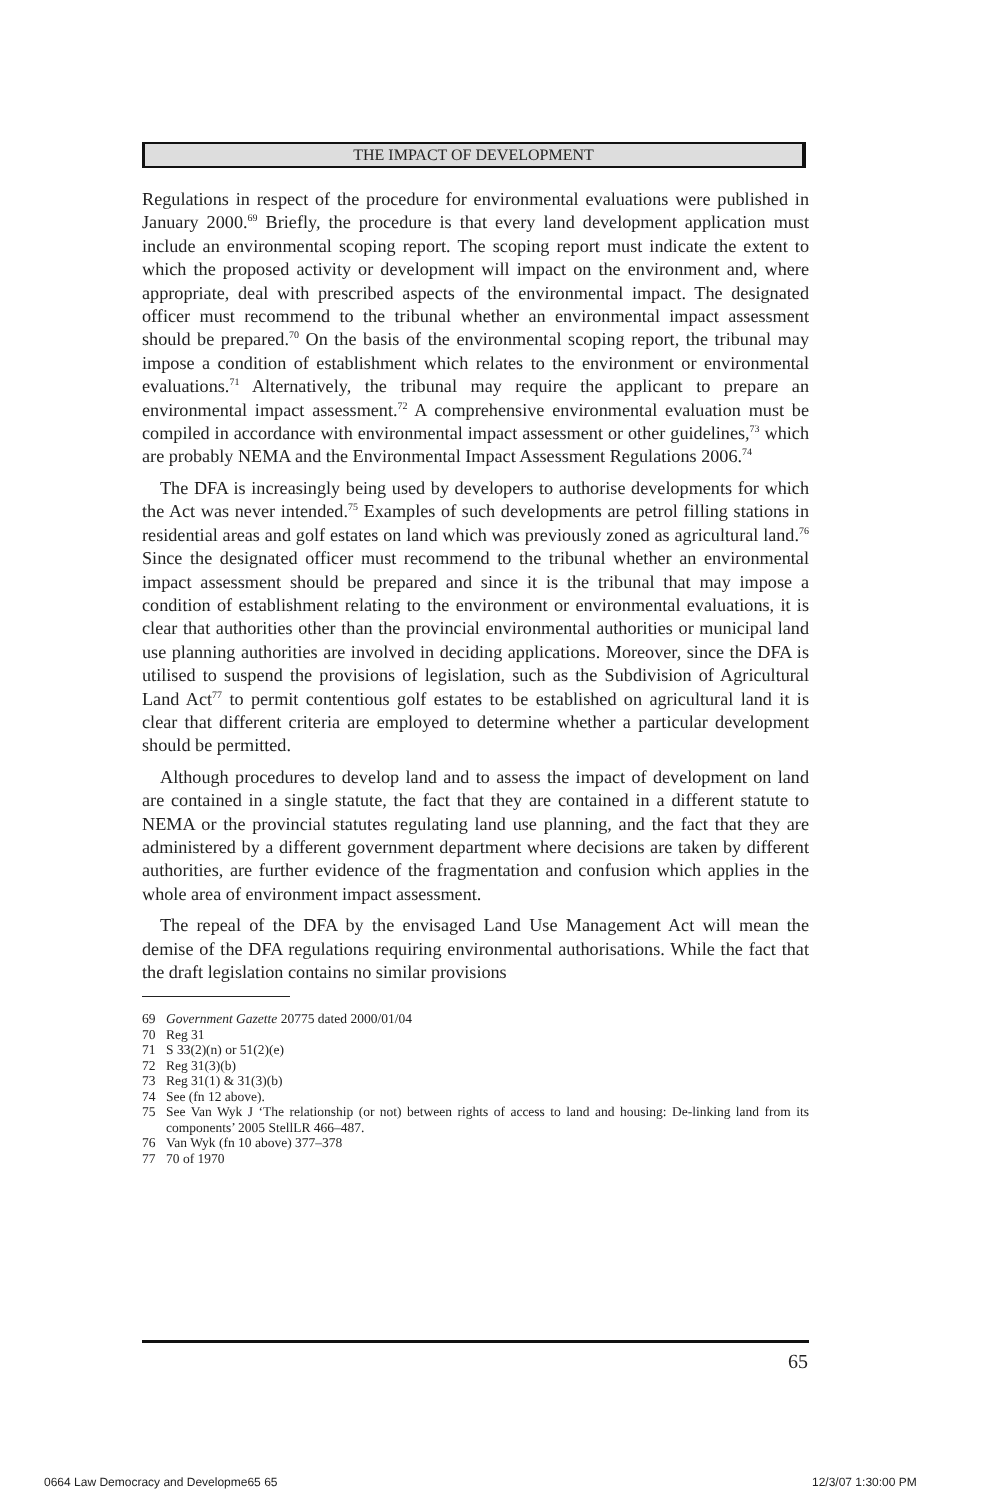THE IMPACT OF DEVELOPMENT
Regulations in respect of the procedure for environmental evaluations were published in January 2000.<sup>69</sup> Briefly, the procedure is that every land development application must include an environmental scoping report. The scoping report must indicate the extent to which the proposed activity or development will impact on the environment and, where appropriate, deal with prescribed aspects of the environmental impact. The designated officer must recommend to the tribunal whether an environmental impact assessment should be prepared.<sup>70</sup> On the basis of the environmental scoping report, the tribunal may impose a condition of establishment which relates to the environment or environmental evaluations.<sup>71</sup> Alternatively, the tribunal may require the applicant to prepare an environmental impact assessment.<sup>72</sup> A comprehensive environmental evaluation must be compiled in accordance with environmental impact assessment or other guidelines,<sup>73</sup> which are probably NEMA and the Environmental Impact Assessment Regulations 2006.<sup>74</sup>
The DFA is increasingly being used by developers to authorise developments for which the Act was never intended.<sup>75</sup> Examples of such developments are petrol filling stations in residential areas and golf estates on land which was previously zoned as agricultural land.<sup>76</sup> Since the designated officer must recommend to the tribunal whether an environmental impact assessment should be prepared and since it is the tribunal that may impose a condition of establishment relating to the environment or environmental evaluations, it is clear that authorities other than the provincial environmental authorities or municipal land use planning authorities are involved in deciding applications. Moreover, since the DFA is utilised to suspend the provisions of legislation, such as the Subdivision of Agricultural Land Act<sup>77</sup> to permit contentious golf estates to be established on agricultural land it is clear that different criteria are employed to determine whether a particular development should be permitted.
Although procedures to develop land and to assess the impact of development on land are contained in a single statute, the fact that they are contained in a different statute to NEMA or the provincial statutes regulating land use planning, and the fact that they are administered by a different government department where decisions are taken by different authorities, are further evidence of the fragmentation and confusion which applies in the whole area of environment impact assessment.
The repeal of the DFA by the envisaged Land Use Management Act will mean the demise of the DFA regulations requiring environmental authorisations. While the fact that the draft legislation contains no similar provisions
69 Government Gazette 20775 dated 2000/01/04
70 Reg 31
71 S 33(2)(n) or 51(2)(e)
72 Reg 31(3)(b)
73 Reg 31(1) & 31(3)(b)
74 See (fn 12 above).
75 See Van Wyk J ‘The relationship (or not) between rights of access to land and housing: De-linking land from its components’ 2005 StellLR 466–487.
76 Van Wyk (fn 10 above) 377–378
77 70 of 1970
65
0664 Law Democracy and Developme65 65
12/3/07 1:30:00 PM